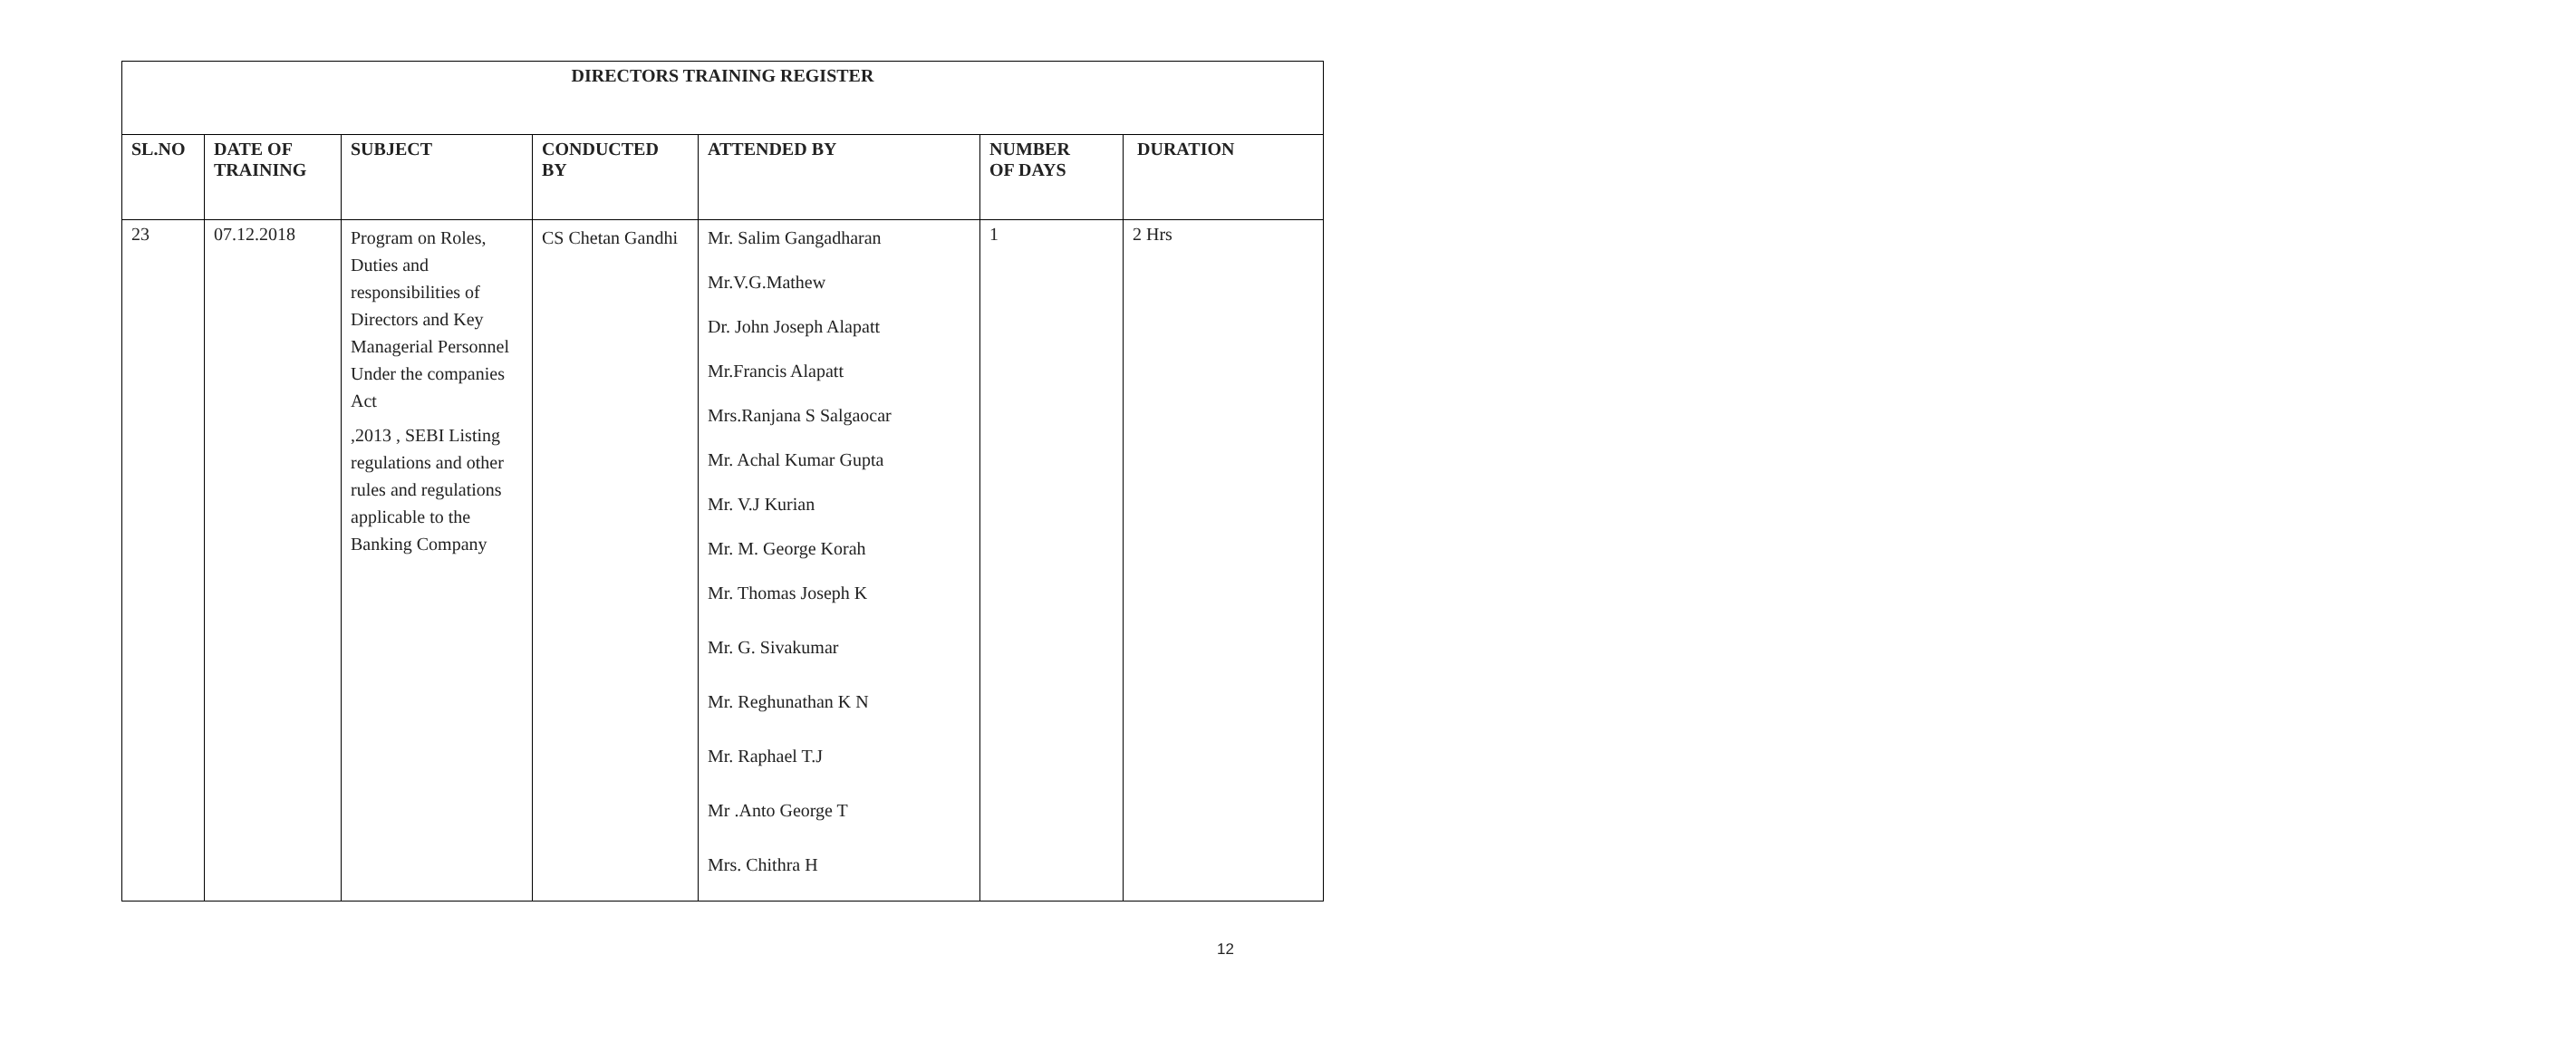| DIRECTORS TRAINING REGISTER | | | | | | |
| --- | --- | --- | --- | --- | --- | --- |
| SL.NO | DATE OF TRAINING | SUBJECT | CONDUCTED BY | ATTENDED BY | NUMBER OF DAYS | DURATION |
| 23 | 07.12.2018 | Program on Roles, Duties and responsibilities of Directors and Key Managerial Personnel Under the companies Act ,2013 , SEBI Listing regulations and other rules and regulations applicable to the Banking Company | CS Chetan Gandhi | Mr. Salim Gangadharan Mr.V.G.Mathew Dr. John Joseph Alapatt Mr.Francis Alapatt Mrs.Ranjana S Salgaocar Mr. Achal Kumar Gupta Mr. V.J Kurian Mr. M. George Korah Mr. Thomas Joseph K Mr. G. Sivakumar Mr. Reghunathan K N Mr. Raphael T.J Mr .Anto George T Mrs. Chithra H | 1 | 2 Hrs |
12